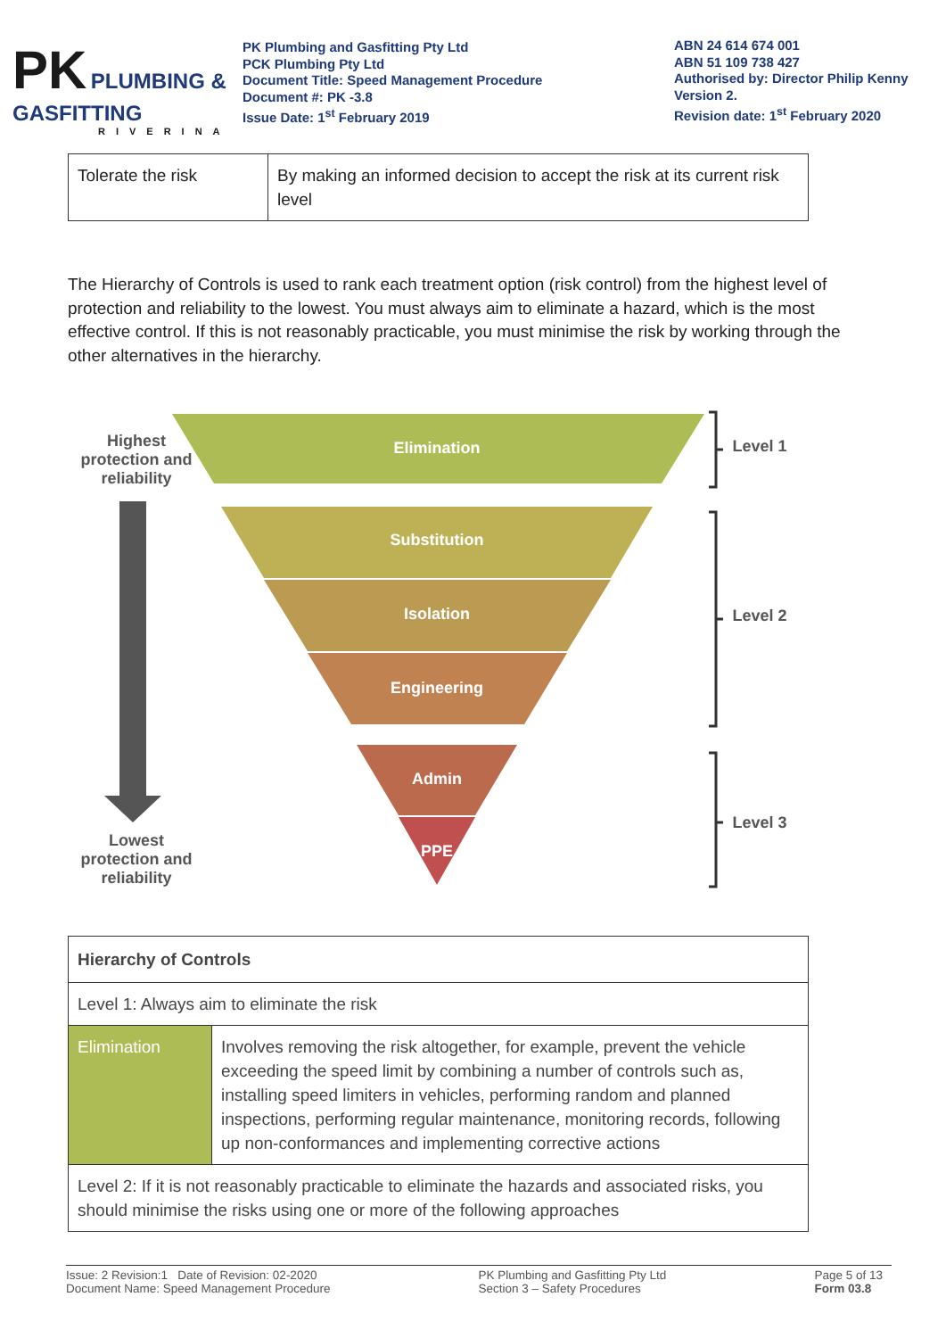PK PLUMBING & GASFITTING
RIVERINA
PK Plumbing and Gasfitting Pty Ltd
PCK Plumbing Pty Ltd
Document Title: Speed Management Procedure
Document #: PK -3.8
Issue Date: 1<sup>st</sup> February 2019
ABN 24 614 674 001
ABN 51 109 738 427
Authorised by: Director Philip Kenny
Version 2.
Revision date: 1<sup>st</sup> February 2020
| Tolerate the risk | By making an informed decision to accept the risk at its current risk level |
The Hierarchy of Controls is used to rank each treatment option (risk control) from the highest level of protection and reliability to the lowest. You must always aim to eliminate a hazard, which is the most effective control. If this is not reasonably practicable, you must minimise the risk by working through the other alternatives in the hierarchy.
Highest protection and reliability
Lowest protection and reliability
Elimination
Substitution
Isolation
Engineering
Admin
PPE
Level 1
Level 2
Level 3
| Hierarchy of Controls | |
| Level 1: Always aim to eliminate the risk | |
| Elimination | Involves removing the risk altogether, for example, prevent the vehicle exceeding the speed limit by combining a number of controls such as, installing speed limiters in vehicles, performing random and planned inspections, performing regular maintenance, monitoring records, following up non-conformances and implementing corrective actions |
| Level 2: If it is not reasonably practicable to eliminate the hazards and associated risks, you should minimise the risks using one or more of the following approaches | |
Issue: 2 Revision:1 Date of Revision: 02-2020
Document Name: Speed Management Procedure
PK Plumbing and Gasfitting Pty Ltd
Section 3 – Safety Procedures
Page 5 of 13
Form 03.8